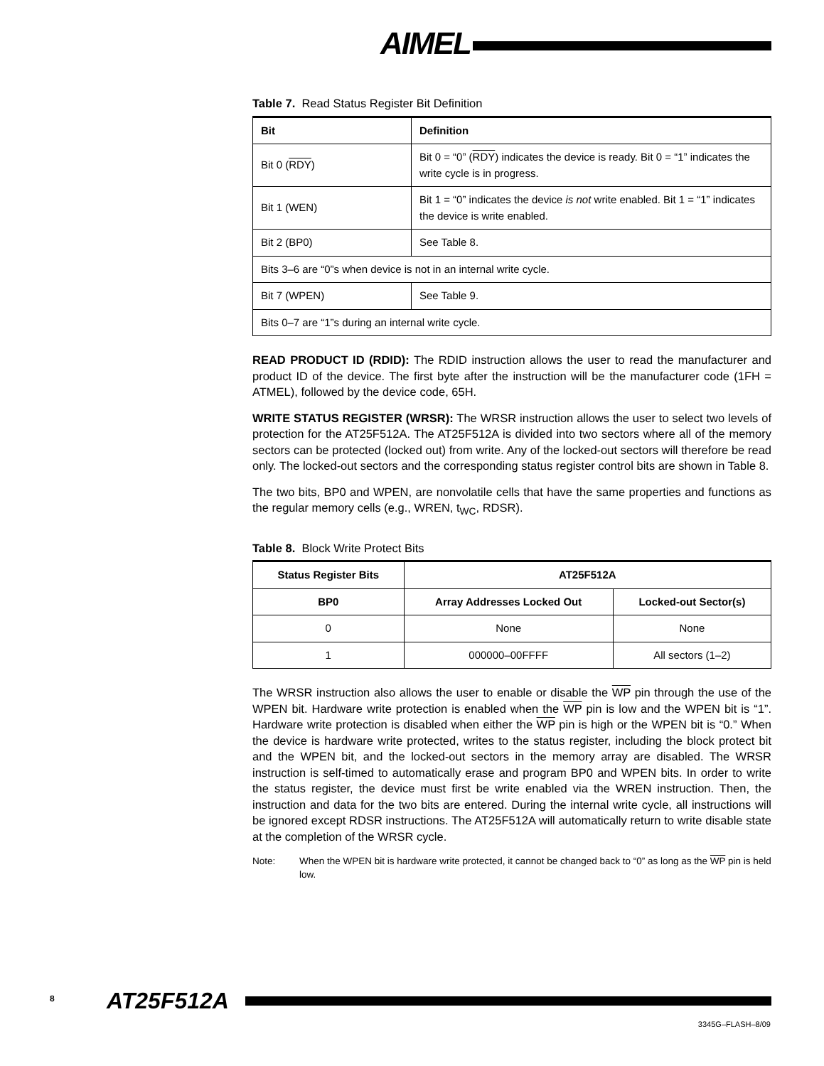AIMEL
Table 7. Read Status Register Bit Definition
| Bit | Definition |
| --- | --- |
| Bit 0 ( RDY ) | Bit 0 = “0” ( RDY ) indicates the device is ready. Bit 0 = “1” indicates the write cycle is in progress. |
| Bit 1 (WEN) | Bit 1 = “0” indicates the device is not write enabled. Bit 1 = “1” indicates the device is write enabled. |
| Bit 2 (BP0) | See Table 8. |
| Bits 3–6 are “0”s when device is not in an internal write cycle. | |
| Bit 7 (WPEN) | See Table 9. |
| Bits 0–7 are “1”s during an internal write cycle. | |
READ PRODUCT ID (RDID): The RDID instruction allows the user to read the manufacturer and product ID of the device. The first byte after the instruction will be the manufacturer code (1FH = ATMEL), followed by the device code, 65H.
WRITE STATUS REGISTER (WRSR): The WRSR instruction allows the user to select two levels of protection for the AT25F512A. The AT25F512A is divided into two sectors where all of the memory sectors can be protected (locked out) from write. Any of the locked-out sectors will therefore be read only. The locked-out sectors and the corresponding status register control bits are shown in Table 8.
The two bits, BP0 and WPEN, are nonvolatile cells that have the same properties and functions as the regular memory cells (e.g., WREN, t<sub>WC</sub>, RDSR).
Table 8. Block Write Protect Bits
| Status Register Bits | AT25F512A | |
| --- | --- | --- |
| BP0 | Array Addresses Locked Out | Locked-out Sector(s) |
| 0 | None | None |
| 1 | 000000–00FFFF | All sectors (1–2) |
The WRSR instruction also allows the user to enable or disable the WP pin through the use of the WPEN bit. Hardware write protection is enabled when the WP pin is low and the WPEN bit is “1”. Hardware write protection is disabled when either the WP pin is high or the WPEN bit is “0.” When the device is hardware write protected, writes to the status register, including the block protect bit and the WPEN bit, and the locked-out sectors in the memory array are disabled. The WRSR instruction is self-timed to automatically erase and program BP0 and WPEN bits. In order to write the status register, the device must first be write enabled via the WREN instruction. Then, the instruction and data for the two bits are entered. During the internal write cycle, all instructions will be ignored except RDSR instructions. The AT25F512A will automatically return to write disable state at the completion of the WRSR cycle.
Note: When the WPEN bit is hardware write protected, it cannot be changed back to “0” as long as the WP pin is held low.
8 AT25F512A
3345G–FLASH–8/09